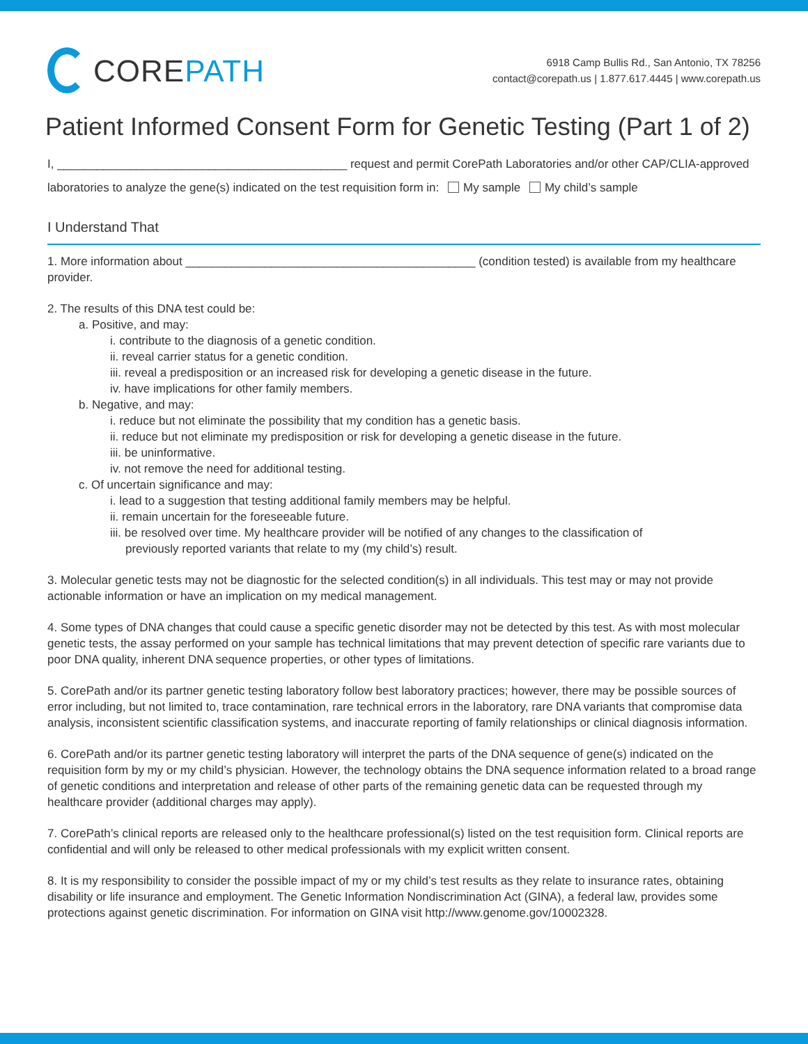CORE PATH
6918 Camp Bullis Rd., San Antonio, TX 78256
contact@corepath.us | 1.877.617.4445 | www.corepath.us
Patient Informed Consent Form for Genetic Testing (Part 1 of 2)
I, ____________________________________________ request and permit CorePath Laboratories and/or other CAP/CLIA-approved laboratories to analyze the gene(s) indicated on the test requisition form in: My sample My child’s sample
I Understand That
1. More information about ____________________________________________ (condition tested) is available from my healthcare provider.
2. The results of this DNA test could be:
a. Positive, and may:
i. contribute to the diagnosis of a genetic condition.
ii. reveal carrier status for a genetic condition.
iii. reveal a predisposition or an increased risk for developing a genetic disease in the future.
iv. have implications for other family members.
b. Negative, and may:
i. reduce but not eliminate the possibility that my condition has a genetic basis.
ii. reduce but not eliminate my predisposition or risk for developing a genetic disease in the future.
iii. be uninformative.
iv. not remove the need for additional testing.
c. Of uncertain significance and may:
i. lead to a suggestion that testing additional family members may be helpful.
ii. remain uncertain for the foreseeable future.
iii. be resolved over time. My healthcare provider will be notified of any changes to the classification of
previously reported variants that relate to my (my child’s) result.
3. Molecular genetic tests may not be diagnostic for the selected condition(s) in all individuals. This test may or may not provide actionable information or have an implication on my medical management.
4. Some types of DNA changes that could cause a specific genetic disorder may not be detected by this test. As with most molecular genetic tests, the assay performed on your sample has technical limitations that may prevent detection of specific rare variants due to poor DNA quality, inherent DNA sequence properties, or other types of limitations.
5. CorePath and/or its partner genetic testing laboratory follow best laboratory practices; however, there may be possible sources of error including, but not limited to, trace contamination, rare technical errors in the laboratory, rare DNA variants that compromise data analysis, inconsistent scientific classification systems, and inaccurate reporting of family relationships or clinical diagnosis information.
6. CorePath and/or its partner genetic testing laboratory will interpret the parts of the DNA sequence of gene(s) indicated on the requisition form by my or my child’s physician. However, the technology obtains the DNA sequence information related to a broad range of genetic conditions and interpretation and release of other parts of the remaining genetic data can be requested through my healthcare provider (additional charges may apply).
7. CorePath’s clinical reports are released only to the healthcare professional(s) listed on the test requisition form. Clinical reports are confidential and will only be released to other medical professionals with my explicit written consent.
8. It is my responsibility to consider the possible impact of my or my child’s test results as they relate to insurance rates, obtaining disability or life insurance and employment. The Genetic Information Nondiscrimination Act (GINA), a federal law, provides some protections against genetic discrimination. For information on GINA visit http://www.genome.gov/10002328.